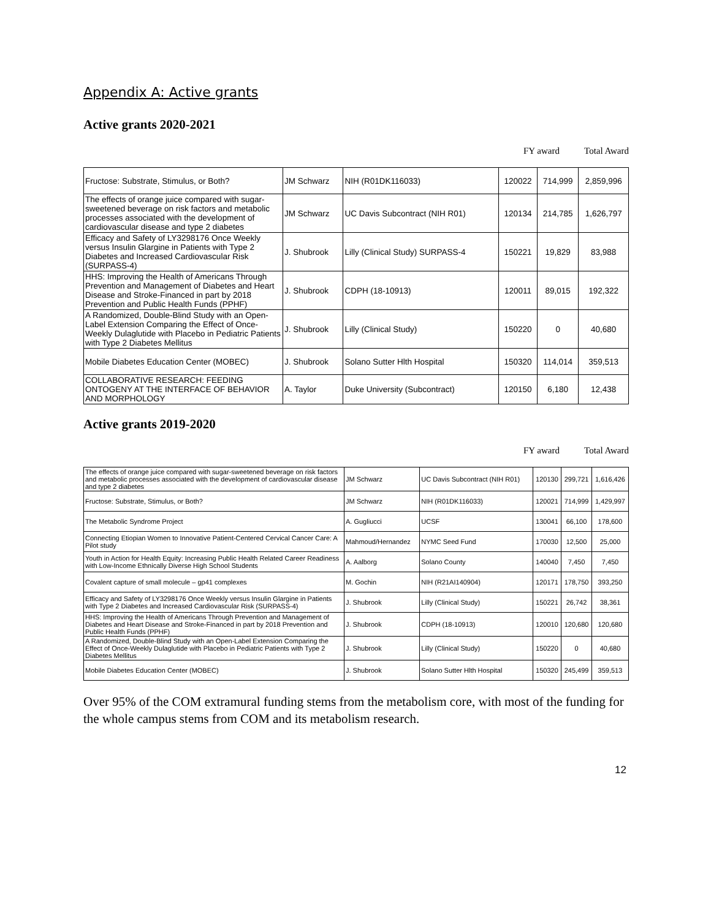Appendix A: Active grants
Active grants 2020-2021
FY award Total Award
| Fructose: Substrate, Stimulus, or Both? | JM Schwarz | NIH (R01DK116033) | 120022 | 714,999 | 2,859,996 |
| The effects of orange juice compared with sugar-sweetened beverage on risk factors and metabolic processes associated with the development of cardiovascular disease and type 2 diabetes | JM Schwarz | UC Davis Subcontract (NIH R01) | 120134 | 214,785 | 1,626,797 |
| Efficacy and Safety of LY3298176 Once Weekly versus Insulin Glargine in Patients with Type 2 Diabetes and Increased Cardiovascular Risk (SURPASS-4) | J. Shubrook | Lilly (Clinical Study) SURPASS-4 | 150221 | 19,829 | 83,988 |
| HHS: Improving the Health of Americans Through Prevention and Management of Diabetes and Heart Disease and Stroke-Financed in part by 2018 Prevention and Public Health Funds (PPHF) | J. Shubrook | CDPH (18-10913) | 120011 | 89,015 | 192,322 |
| A Randomized, Double-Blind Study with an Open-Label Extension Comparing the Effect of Once-Weekly Dulaglutide with Placebo in Pediatric Patients with Type 2 Diabetes Mellitus | J. Shubrook | Lilly (Clinical Study) | 150220 | 0 | 40,680 |
| Mobile Diabetes Education Center (MOBEC) | J. Shubrook | Solano Sutter Hlth Hospital | 150320 | 114,014 | 359,513 |
| COLLABORATIVE RESEARCH: FEEDING ONTOGENY AT THE INTERFACE OF BEHAVIOR AND MORPHOLOGY | A. Taylor | Duke University (Subcontract) | 120150 | 6,180 | 12,438 |
Active grants 2019-2020
FY award Total Award
| The effects of orange juice compared with sugar-sweetened beverage on risk factors and metabolic processes associated with the development of cardiovascular disease and type 2 diabetes | JM Schwarz | UC Davis Subcontract (NIH R01) | 120130 | 299,721 | 1,616,426 |
| Fructose: Substrate, Stimulus, or Both? | JM Schwarz | NIH (R01DK116033) | 120021 | 714,999 | 1,429,997 |
| The Metabolic Syndrome Project | A. Gugliucci | UCSF | 130041 | 66,100 | 178,600 |
| Connecting Etiopian Women to Innovative Patient-Centered Cervical Cancer Care: A Pilot study | Mahmoud/Hernandez | NYMC Seed Fund | 170030 | 12,500 | 25,000 |
| Youth in Action for Health Equity: Increasing Public Health Related Career Readiness with Low-Income Ethnically Diverse High School Students | A. Aalborg | Solano County | 140040 | 7,450 | 7,450 |
| Covalent capture of small molecule – gp41 complexes | M. Gochin | NIH (R21AI140904) | 120171 | 178,750 | 393,250 |
| Efficacy and Safety of LY3298176 Once Weekly versus Insulin Glargine in Patients with Type 2 Diabetes and Increased Cardiovascular Risk (SURPASS-4) | J. Shubrook | Lilly (Clinical Study) | 150221 | 26,742 | 38,361 |
| HHS: Improving the Health of Americans Through Prevention and Management of Diabetes and Heart Disease and Stroke-Financed in part by 2018 Prevention and Public Health Funds (PPHF) | J. Shubrook | CDPH (18-10913) | 120010 | 120,680 | 120,680 |
| A Randomized, Double-Blind Study with an Open-Label Extension Comparing the Effect of Once-Weekly Dulaglutide with Placebo in Pediatric Patients with Type 2 Diabetes Mellitus | J. Shubrook | Lilly (Clinical Study) | 150220 | 0 | 40,680 |
| Mobile Diabetes Education Center (MOBEC) | J. Shubrook | Solano Sutter Hlth Hospital | 150320 | 245,499 | 359,513 |
Over 95% of the COM extramural funding stems from the metabolism core, with most of the funding for the whole campus stems from COM and its metabolism research.
12